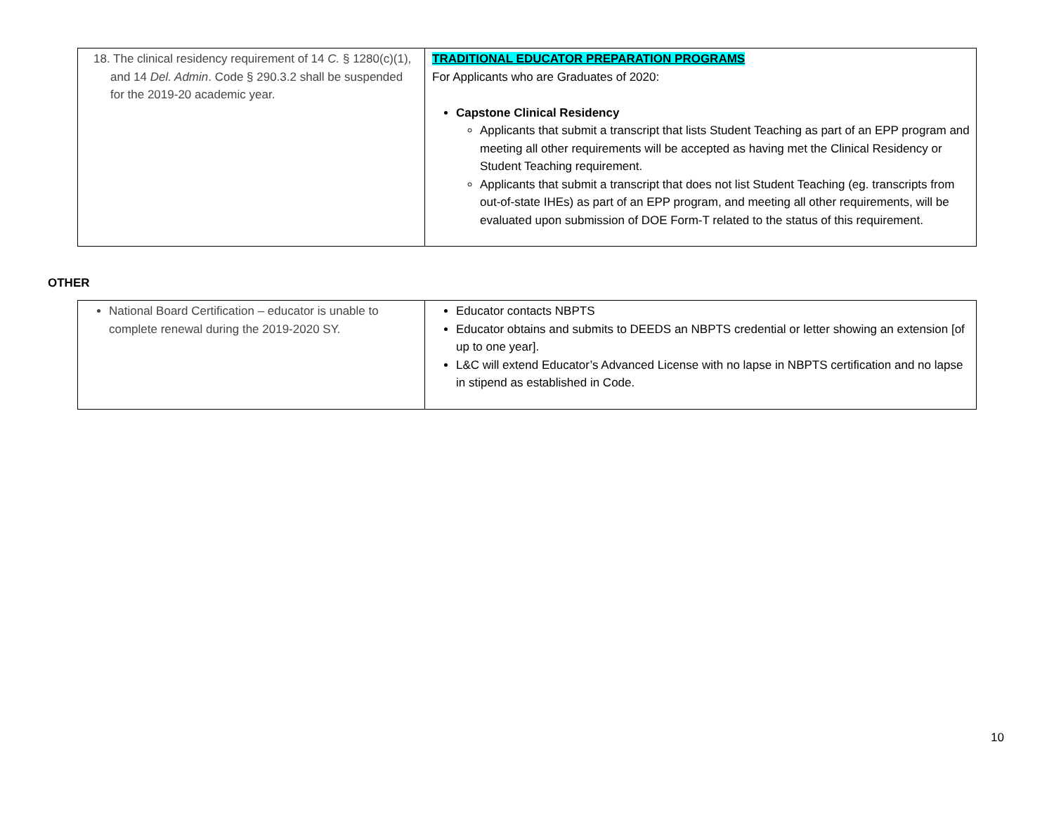| 18. The clinical residency requirement of 14 C. § 1280(c)(1), and 14 Del. Admin . Code § 290.3.2 shall be suspended for the 2019-20 academic year. | TRADITIONAL EDUCATOR PREPARATION PROGRAMS For Applicants who are Graduates of 2020: Capstone Clinical Residency Applicants that submit a transcript that lists Student Teaching as part of an EPP program and meeting all other requirements will be accepted as having met the Clinical Residency or Student Teaching requirement. Applicants that submit a transcript that does not list Student Teaching (eg. transcripts from out-of-state IHEs) as part of an EPP program, and meeting all other requirements, will be evaluated upon submission of DOE Form-T related to the status of this requirement. |
OTHER
| National Board Certification – educator is unable to complete renewal during the 2019-2020 SY. | Educator contacts NBPTS Educator obtains and submits to DEEDS an NBPTS credential or letter showing an extension [of up to one year]. L&C will extend Educator’s Advanced License with no lapse in NBPTS certification and no lapse in stipend as established in Code. |
10